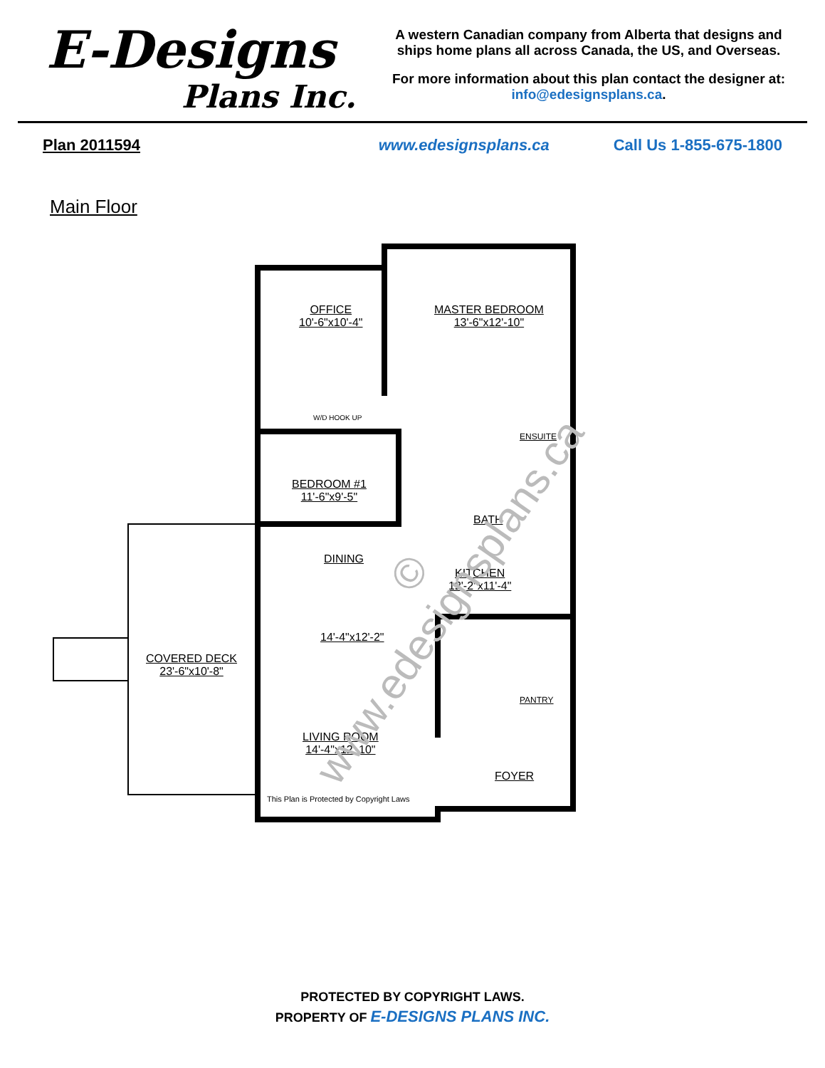E-Designs
Plans Inc.
A western Canadian company from Alberta that designs and ships home plans all across Canada, the US, and Overseas.
For more information about this plan contact the designer at: info@edesignsplans.ca.
Plan 2011594 www.edesignsplans.ca Call Us 1-855-675-1800
Main Floor
OFFICE
10'-6"x10'-4"
MASTER BEDROOM
13'-6"x12'-10"
W/D HOOK UP
ENSUITE
BEDROOM #1
11'-6"x9'-5"
BATH
DINING
KITCHEN
12'-2"x11'-4"
14'-4"x12'-2"
COVERED DECK
23'-6"x10'-8"
PANTRY
LIVING ROOM
14'-4"x12'-10"
FOYER
This Plan is Protected by Copyright Laws
© www.edesignsplans.ca
PROTECTED BY COPYRIGHT LAWS.
PROPERTY OF E-DESIGNS PLANS INC.